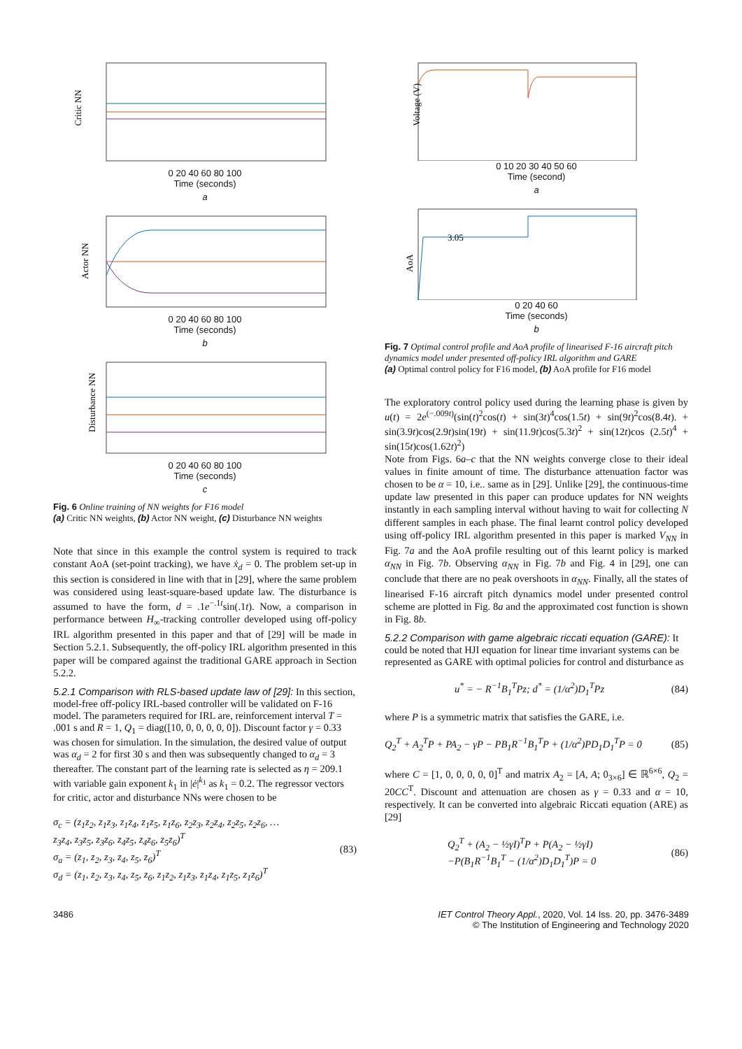Critic NN
0 20 40 60 80 100
Time (seconds)
a
Actor NN
0 20 40 60 80 100
Time (seconds)
b
Disturbance NN
0 20 40 60 80 100
Time (seconds)
c
Fig. 6 Online training of NN weights for F16 model
(a) Critic NN weights, (b) Actor NN weight, (c) Disturbance NN weights
Note that since in this example the control system is required to track constant AoA (set-point tracking), we have ẋ<sub>d</sub> = 0. The problem set-up in this section is considered in line with that in [29], where the same problem was considered using least-square-based update law. The disturbance is assumed to have the form, d = .1e<sup>−.1t</sup>sin(.1t). Now, a comparison in performance between H<sub>∞</sub>-tracking controller developed using off-policy IRL algorithm presented in this paper and that of [29] will be made in Section 5.2.1. Subsequently, the off-policy IRL algorithm presented in this paper will be compared against the traditional GARE approach in Section 5.2.2.
5.2.1 Comparison with RLS-based update law of [29]:
In this section, model-free off-policy IRL-based controller will be validated on F-16 model. The parameters required for IRL are, reinforcement interval T = .001 s and R = 1, Q<sub>1</sub> = diag([10, 0, 0, 0, 0, 0]). Discount factor γ = 0.33 was chosen for simulation. In the simulation, the desired value of output was α<sub>d</sub> = 2 for first 30 s and then was subsequently changed to α<sub>d</sub> = 3 thereafter. The constant part of the learning rate is selected as η = 209.1 with variable gain exponent k<sub>1</sub> in |ė|<sup>k<sub>1</sub></sup> as k<sub>1</sub> = 0.2. The regressor vectors for critic, actor and disturbance NNs were chosen to be
σ<sub>c</sub> = (z<sub>1</sub>z<sub>2</sub>, z<sub>1</sub>z<sub>3</sub>, z<sub>1</sub>z<sub>4</sub>, z<sub>1</sub>z<sub>5</sub>, z<sub>1</sub>z<sub>6</sub>, z<sub>2</sub>z<sub>3</sub>, z<sub>2</sub>z<sub>4</sub>, z<sub>2</sub>z<sub>5</sub>, z<sub>2</sub>z<sub>6</sub>, …
z<sub>3</sub>z<sub>4</sub>, z<sub>3</sub>z<sub>5</sub>, z<sub>3</sub>z<sub>6</sub>, z<sub>4</sub>z<sub>5</sub>, z<sub>4</sub>z<sub>6</sub>, z<sub>5</sub>z<sub>6</sub>)<sup>T</sup>
σ<sub>a</sub> = (z<sub>1</sub>, z<sub>2</sub>, z<sub>3</sub>, z<sub>4</sub>, z<sub>5</sub>, z<sub>6</sub>)<sup>T</sup>
σ<sub>d</sub> = (z<sub>1</sub>, z<sub>2</sub>, z<sub>3</sub>, z<sub>4</sub>, z<sub>5</sub>, z<sub>6</sub>, z<sub>1</sub>z<sub>2</sub>, z<sub>1</sub>z<sub>3</sub>, z<sub>1</sub>z<sub>4</sub>, z<sub>1</sub>z<sub>5</sub>, z<sub>1</sub>z<sub>6</sub>)<sup>T</sup>
(83)
Voltage (V)
0 10 20 30 40 50 60
Time (second)
a
3.05
AoA
0 20 40 60
Time (seconds)
b
Fig. 7 Optimal control profile and AoA profile of linearised F-16 aircraft pitch dynamics model under presented off-policy IRL algorithm and GARE
(a) Optimal control policy for F16 model, (b) AoA profile for F16 model
The exploratory control policy used during the learning phase is given by u(t) = 2e<sup>(−.009t)</sup>(sin(t)<sup>2</sup>cos(t) + sin(3t)<sup>4</sup>cos(1.5t) + sin(9t)<sup>2</sup>cos(8.4t). + sin(3.9t)cos(2.9t)sin(19t) + sin(11.9t)cos(5.3t)<sup>2</sup> + sin(12t)cos (2.5t)<sup>4</sup> + sin(15t)cos(1.62t)<sup>2</sup>)
Note from Figs. 6a–c that the NN weights converge close to their ideal values in finite amount of time. The disturbance attenuation factor was chosen to be α = 10, i.e.. same as in [29]. Unlike [29], the continuous-time update law presented in this paper can produce updates for NN weights instantly in each sampling interval without having to wait for collecting N different samples in each phase. The final learnt control policy developed using off-policy IRL algorithm presented in this paper is marked V<sub>NN</sub> in Fig. 7a and the AoA profile resulting out of this learnt policy is marked α<sub>NN</sub> in Fig. 7b. Observing α<sub>NN</sub> in Fig. 7b and Fig. 4 in [29], one can conclude that there are no peak overshoots in α<sub>NN</sub>. Finally, all the states of linearised F-16 aircraft pitch dynamics model under presented control scheme are plotted in Fig. 8a and the approximated cost function is shown in Fig. 8b.
5.2.2 Comparison with game algebraic riccati equation (GARE):
It could be noted that HJI equation for linear time invariant systems can be represented as GARE with optimal policies for control and disturbance as
u<sup>*</sup> = − R<sup>−1</sup>B<sub>1</sub><sup>T</sup>Pz; d<sup>*</sup> = (1/α<sup>2</sup>)D<sub>1</sub><sup>T</sup>Pz
(84)
where P is a symmetric matrix that satisfies the GARE, i.e.
Q<sub>2</sub><sup>T</sup> + A<sub>2</sub><sup>T</sup>P + PA<sub>2</sub> − γP − PB<sub>1</sub>R<sup>−1</sup>B<sub>1</sub><sup>T</sup>P + (1/α<sup>2</sup>)PD<sub>1</sub>D<sub>1</sub><sup>T</sup>P = 0
(85)
where C = [1, 0, 0, 0, 0, 0]<sup>T</sup> and matrix A<sub>2</sub> = [A, A; 0<sub>3×6</sub>] ∈ ℝ<sup>6×6</sup>, Q<sub>2</sub> = 20CC<sup>T</sup>. Discount and attenuation are chosen as γ = 0.33 and α = 10, respectively. It can be converted into algebraic Riccati equation (ARE) as [29]
Q<sub>2</sub><sup>T</sup> + (A<sub>2</sub> − ½γI)<sup>T</sup>P + P(A<sub>2</sub> − ½γI)
−P(B<sub>1</sub>R<sup>−1</sup>B<sub>1</sub><sup>T</sup> − (1/α<sup>2</sup>)D<sub>1</sub>D<sub>1</sub><sup>T</sup>)P = 0
(86)
3486 IET Control Theory Appl., 2020, Vol. 14 Iss. 20, pp. 3476-3489
© The Institution of Engineering and Technology 2020